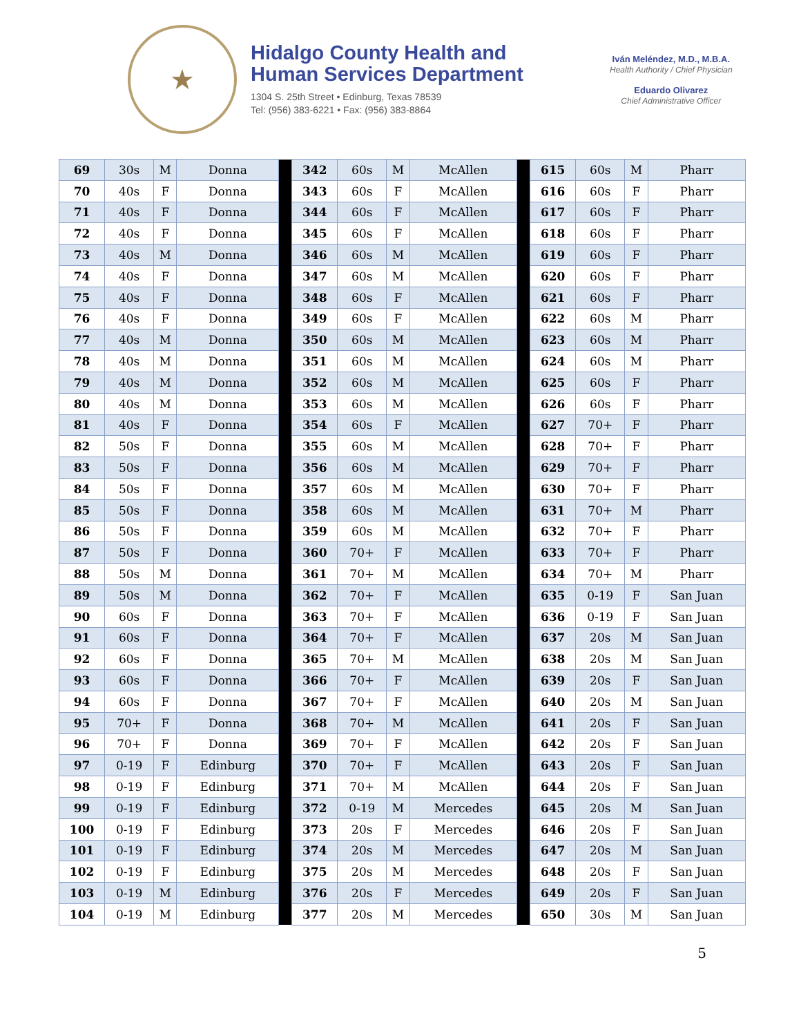★
Hidalgo County Health and Human Services Department
1304 S. 25th Street • Edinburg, Texas 78539
Tel: (956) 383-6221 • Fax: (956) 383-8864
Iván Meléndez, M.D., M.B.A.
Health Authority / Chief Physician
Eduardo Olivarez
Chief Administrative Officer
| 69 | 30s | M | Donna | | 342 | 60s | M | McAllen | | 615 | 60s | M | Pharr |
| 70 | 40s | F | Donna | | 343 | 60s | F | McAllen | | 616 | 60s | F | Pharr |
| 71 | 40s | F | Donna | | 344 | 60s | F | McAllen | | 617 | 60s | F | Pharr |
| 72 | 40s | F | Donna | | 345 | 60s | F | McAllen | | 618 | 60s | F | Pharr |
| 73 | 40s | M | Donna | | 346 | 60s | M | McAllen | | 619 | 60s | F | Pharr |
| 74 | 40s | F | Donna | | 347 | 60s | M | McAllen | | 620 | 60s | F | Pharr |
| 75 | 40s | F | Donna | | 348 | 60s | F | McAllen | | 621 | 60s | F | Pharr |
| 76 | 40s | F | Donna | | 349 | 60s | F | McAllen | | 622 | 60s | M | Pharr |
| 77 | 40s | M | Donna | | 350 | 60s | M | McAllen | | 623 | 60s | M | Pharr |
| 78 | 40s | M | Donna | | 351 | 60s | M | McAllen | | 624 | 60s | M | Pharr |
| 79 | 40s | M | Donna | | 352 | 60s | M | McAllen | | 625 | 60s | F | Pharr |
| 80 | 40s | M | Donna | | 353 | 60s | M | McAllen | | 626 | 60s | F | Pharr |
| 81 | 40s | F | Donna | | 354 | 60s | F | McAllen | | 627 | 70+ | F | Pharr |
| 82 | 50s | F | Donna | | 355 | 60s | M | McAllen | | 628 | 70+ | F | Pharr |
| 83 | 50s | F | Donna | | 356 | 60s | M | McAllen | | 629 | 70+ | F | Pharr |
| 84 | 50s | F | Donna | | 357 | 60s | M | McAllen | | 630 | 70+ | F | Pharr |
| 85 | 50s | F | Donna | | 358 | 60s | M | McAllen | | 631 | 70+ | M | Pharr |
| 86 | 50s | F | Donna | | 359 | 60s | M | McAllen | | 632 | 70+ | F | Pharr |
| 87 | 50s | F | Donna | | 360 | 70+ | F | McAllen | | 633 | 70+ | F | Pharr |
| 88 | 50s | M | Donna | | 361 | 70+ | M | McAllen | | 634 | 70+ | M | Pharr |
| 89 | 50s | M | Donna | | 362 | 70+ | F | McAllen | | 635 | 0-19 | F | San Juan |
| 90 | 60s | F | Donna | | 363 | 70+ | F | McAllen | | 636 | 0-19 | F | San Juan |
| 91 | 60s | F | Donna | | 364 | 70+ | F | McAllen | | 637 | 20s | M | San Juan |
| 92 | 60s | F | Donna | | 365 | 70+ | M | McAllen | | 638 | 20s | M | San Juan |
| 93 | 60s | F | Donna | | 366 | 70+ | F | McAllen | | 639 | 20s | F | San Juan |
| 94 | 60s | F | Donna | | 367 | 70+ | F | McAllen | | 640 | 20s | M | San Juan |
| 95 | 70+ | F | Donna | | 368 | 70+ | M | McAllen | | 641 | 20s | F | San Juan |
| 96 | 70+ | F | Donna | | 369 | 70+ | F | McAllen | | 642 | 20s | F | San Juan |
| 97 | 0-19 | F | Edinburg | | 370 | 70+ | F | McAllen | | 643 | 20s | F | San Juan |
| 98 | 0-19 | F | Edinburg | | 371 | 70+ | M | McAllen | | 644 | 20s | F | San Juan |
| 99 | 0-19 | F | Edinburg | | 372 | 0-19 | M | Mercedes | | 645 | 20s | M | San Juan |
| 100 | 0-19 | F | Edinburg | | 373 | 20s | F | Mercedes | | 646 | 20s | F | San Juan |
| 101 | 0-19 | F | Edinburg | | 374 | 20s | M | Mercedes | | 647 | 20s | M | San Juan |
| 102 | 0-19 | F | Edinburg | | 375 | 20s | M | Mercedes | | 648 | 20s | F | San Juan |
| 103 | 0-19 | M | Edinburg | | 376 | 20s | F | Mercedes | | 649 | 20s | F | San Juan |
| 104 | 0-19 | M | Edinburg | | 377 | 20s | M | Mercedes | | 650 | 30s | M | San Juan |
5